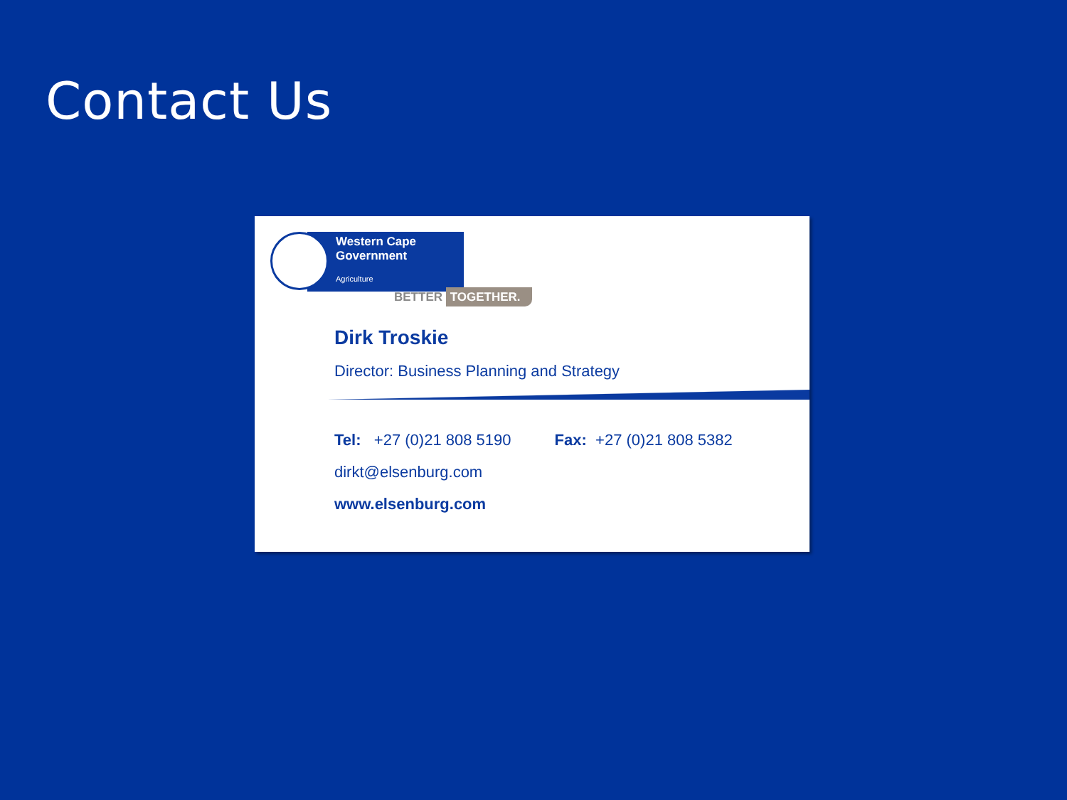Contact Us
Western Cape
Government
Agriculture
BETTER TOGETHER.
Dirk Troskie
Director: Business Planning and Strategy
Tel: +27 (0)21 808 5190 Fax: +27 (0)21 808 5382
dirkt@elsenburg.com
www.elsenburg.com